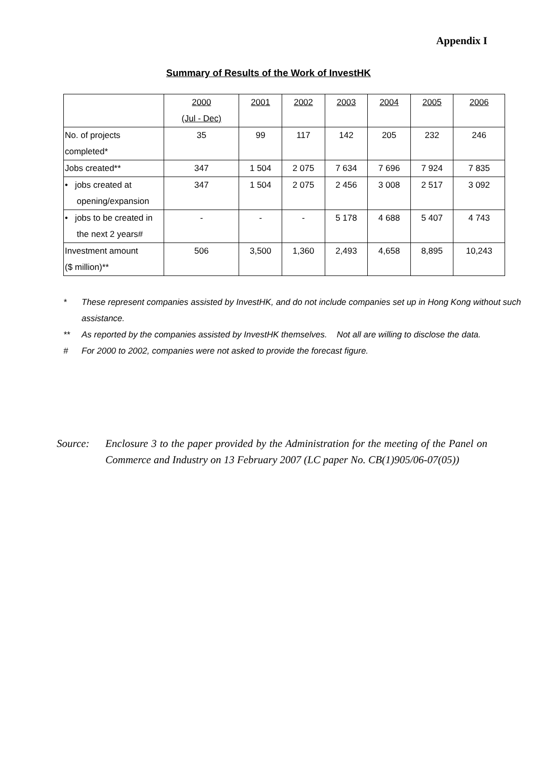Appendix I
Summary of Results of the Work of InvestHK
| | 2000 (Jul - Dec) | 2001 | 2002 | 2003 | 2004 | 2005 | 2006 |
| --- | --- | --- | --- | --- | --- | --- | --- |
| No. of projects completed* | 35 | 99 | 117 | 142 | 205 | 232 | 246 |
| Jobs created** | 347 | 1 504 | 2 075 | 7 634 | 7 696 | 7 924 | 7 835 |
| • jobs created at opening/expansion | 347 | 1 504 | 2 075 | 2 456 | 3 008 | 2 517 | 3 092 |
| • jobs to be created in the next 2 years# | - | - | - | 5 178 | 4 688 | 5 407 | 4 743 |
| Investment amount ($ million)** | 506 | 3,500 | 1,360 | 2,493 | 4,658 | 8,895 | 10,243 |
* These represent companies assisted by InvestHK, and do not include companies set up in Hong Kong without such assistance.
** As reported by the companies assisted by InvestHK themselves. Not all are willing to disclose the data.
# For 2000 to 2002, companies were not asked to provide the forecast figure.
Source: Enclosure 3 to the paper provided by the Administration for the meeting of the Panel on Commerce and Industry on 13 February 2007 (LC paper No. CB(1)905/06-07(05))